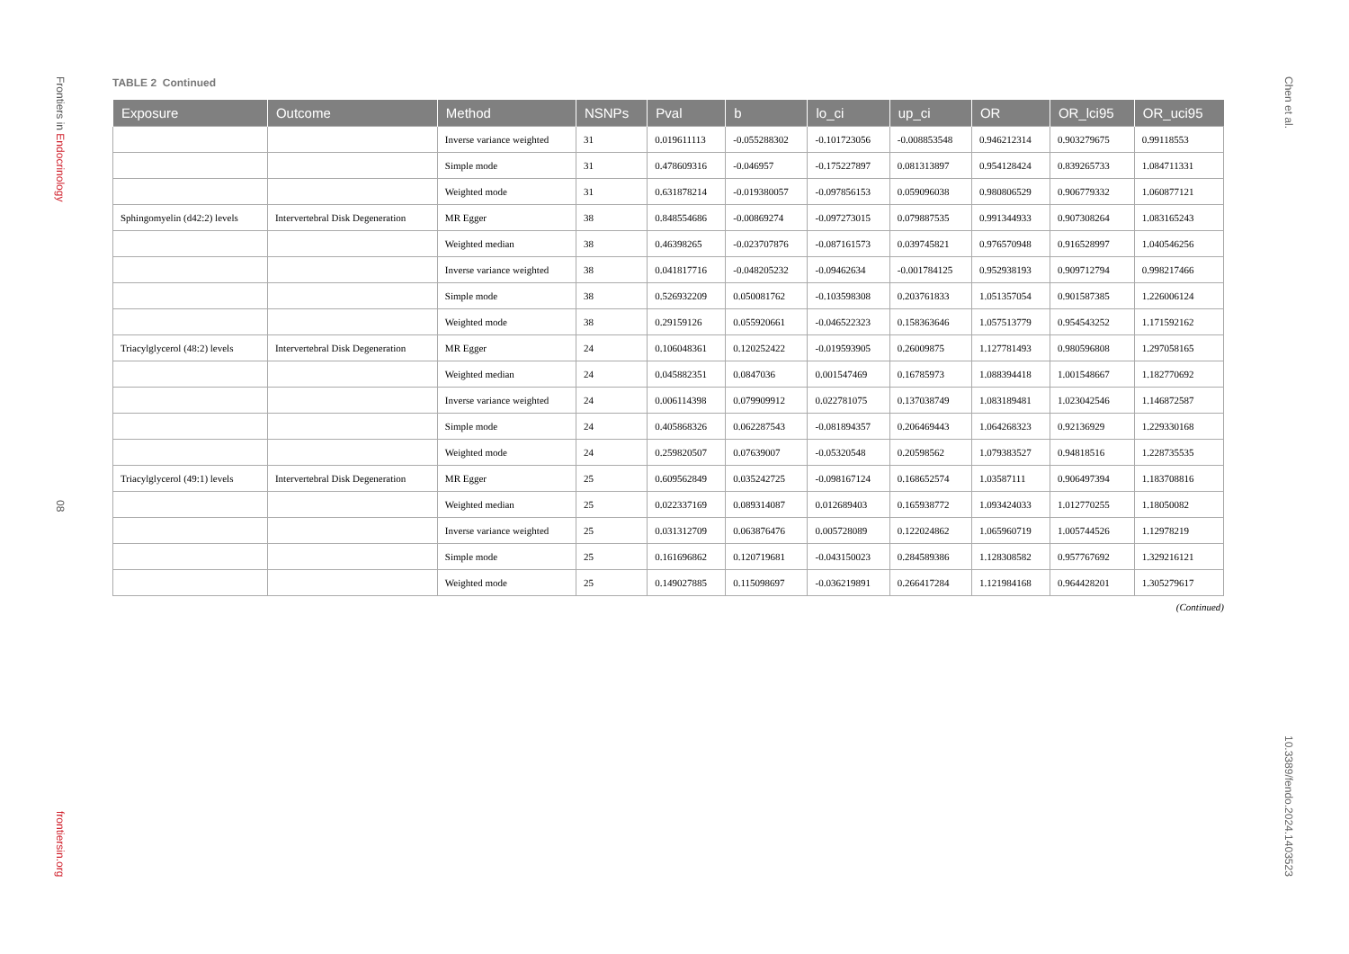Frontiers in Endocrinology
08
frontiersin.org
TABLE 2 Continued
| Exposure | Outcome | Method | NSNPs | Pval | b | lo_ci | up_ci | OR | OR_lci95 | OR_uci95 |
| --- | --- | --- | --- | --- | --- | --- | --- | --- | --- | --- |
| | | Inverse variance weighted | 31 | 0.019611113 | -0.055288302 | -0.101723056 | -0.008853548 | 0.946212314 | 0.903279675 | 0.99118553 |
| | | Simple mode | 31 | 0.478609316 | -0.046957 | -0.175227897 | 0.081313897 | 0.954128424 | 0.839265733 | 1.084711331 |
| | | Weighted mode | 31 | 0.631878214 | -0.019380057 | -0.097856153 | 0.059096038 | 0.980806529 | 0.906779332 | 1.060877121 |
| Sphingomyelin (d42:2) levels | Intervertebral Disk Degeneration | MR Egger | 38 | 0.848554686 | -0.00869274 | -0.097273015 | 0.079887535 | 0.991344933 | 0.907308264 | 1.083165243 |
| | | Weighted median | 38 | 0.46398265 | -0.023707876 | -0.087161573 | 0.039745821 | 0.976570948 | 0.916528997 | 1.040546256 |
| | | Inverse variance weighted | 38 | 0.041817716 | -0.048205232 | -0.09462634 | -0.001784125 | 0.952938193 | 0.909712794 | 0.998217466 |
| | | Simple mode | 38 | 0.526932209 | 0.050081762 | -0.103598308 | 0.203761833 | 1.051357054 | 0.901587385 | 1.226006124 |
| | | Weighted mode | 38 | 0.29159126 | 0.055920661 | -0.046522323 | 0.158363646 | 1.057513779 | 0.954543252 | 1.171592162 |
| Triacylglycerol (48:2) levels | Intervertebral Disk Degeneration | MR Egger | 24 | 0.106048361 | 0.120252422 | -0.019593905 | 0.26009875 | 1.127781493 | 0.980596808 | 1.297058165 |
| | | Weighted median | 24 | 0.045882351 | 0.0847036 | 0.001547469 | 0.16785973 | 1.088394418 | 1.001548667 | 1.182770692 |
| | | Inverse variance weighted | 24 | 0.006114398 | 0.079909912 | 0.022781075 | 0.137038749 | 1.083189481 | 1.023042546 | 1.146872587 |
| | | Simple mode | 24 | 0.405868326 | 0.062287543 | -0.081894357 | 0.206469443 | 1.064268323 | 0.92136929 | 1.229330168 |
| | | Weighted mode | 24 | 0.259820507 | 0.07639007 | -0.05320548 | 0.20598562 | 1.079383527 | 0.94818516 | 1.228735535 |
| Triacylglycerol (49:1) levels | Intervertebral Disk Degeneration | MR Egger | 25 | 0.609562849 | 0.035242725 | -0.098167124 | 0.168652574 | 1.03587111 | 0.906497394 | 1.183708816 |
| | | Weighted median | 25 | 0.022337169 | 0.089314087 | 0.012689403 | 0.165938772 | 1.093424033 | 1.012770255 | 1.18050082 |
| | | Inverse variance weighted | 25 | 0.031312709 | 0.063876476 | 0.005728089 | 0.122024862 | 1.065960719 | 1.005744526 | 1.12978219 |
| | | Simple mode | 25 | 0.161696862 | 0.120719681 | -0.043150023 | 0.284589386 | 1.128308582 | 0.957767692 | 1.329216121 |
| | | Weighted mode | 25 | 0.149027885 | 0.115098697 | -0.036219891 | 0.266417284 | 1.121984168 | 0.964428201 | 1.305279617 |
(Continued)
Chen et al.
10.3389/fendo.2024.1403523